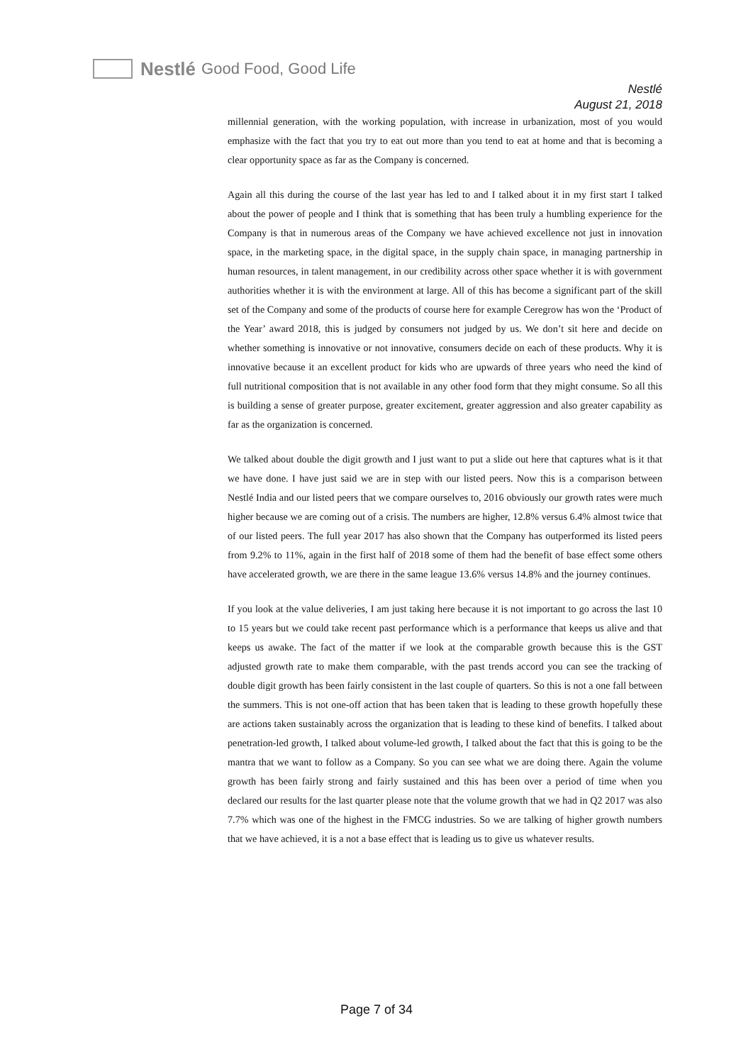Nestlé Good Food, Good Life
Nestlé
August 21, 2018
millennial generation, with the working population, with increase in urbanization, most of you would emphasize with the fact that you try to eat out more than you tend to eat at home and that is becoming a clear opportunity space as far as the Company is concerned.
Again all this during the course of the last year has led to and I talked about it in my first start I talked about the power of people and I think that is something that has been truly a humbling experience for the Company is that in numerous areas of the Company we have achieved excellence not just in innovation space, in the marketing space, in the digital space, in the supply chain space, in managing partnership in human resources, in talent management, in our credibility across other space whether it is with government authorities whether it is with the environment at large. All of this has become a significant part of the skill set of the Company and some of the products of course here for example Ceregrow has won the ‘Product of the Year’ award 2018, this is judged by consumers not judged by us. We don’t sit here and decide on whether something is innovative or not innovative, consumers decide on each of these products. Why it is innovative because it an excellent product for kids who are upwards of three years who need the kind of full nutritional composition that is not available in any other food form that they might consume. So all this is building a sense of greater purpose, greater excitement, greater aggression and also greater capability as far as the organization is concerned.
We talked about double the digit growth and I just want to put a slide out here that captures what is it that we have done. I have just said we are in step with our listed peers. Now this is a comparison between Nestlé India and our listed peers that we compare ourselves to, 2016 obviously our growth rates were much higher because we are coming out of a crisis. The numbers are higher, 12.8% versus 6.4% almost twice that of our listed peers. The full year 2017 has also shown that the Company has outperformed its listed peers from 9.2% to 11%, again in the first half of 2018 some of them had the benefit of base effect some others have accelerated growth, we are there in the same league 13.6% versus 14.8% and the journey continues.
If you look at the value deliveries, I am just taking here because it is not important to go across the last 10 to 15 years but we could take recent past performance which is a performance that keeps us alive and that keeps us awake. The fact of the matter if we look at the comparable growth because this is the GST adjusted growth rate to make them comparable, with the past trends accord you can see the tracking of double digit growth has been fairly consistent in the last couple of quarters. So this is not a one fall between the summers. This is not one-off action that has been taken that is leading to these growth hopefully these are actions taken sustainably across the organization that is leading to these kind of benefits. I talked about penetration-led growth, I talked about volume-led growth, I talked about the fact that this is going to be the mantra that we want to follow as a Company. So you can see what we are doing there. Again the volume growth has been fairly strong and fairly sustained and this has been over a period of time when you declared our results for the last quarter please note that the volume growth that we had in Q2 2017 was also 7.7% which was one of the highest in the FMCG industries. So we are talking of higher growth numbers that we have achieved, it is a not a base effect that is leading us to give us whatever results.
Page 7 of 34